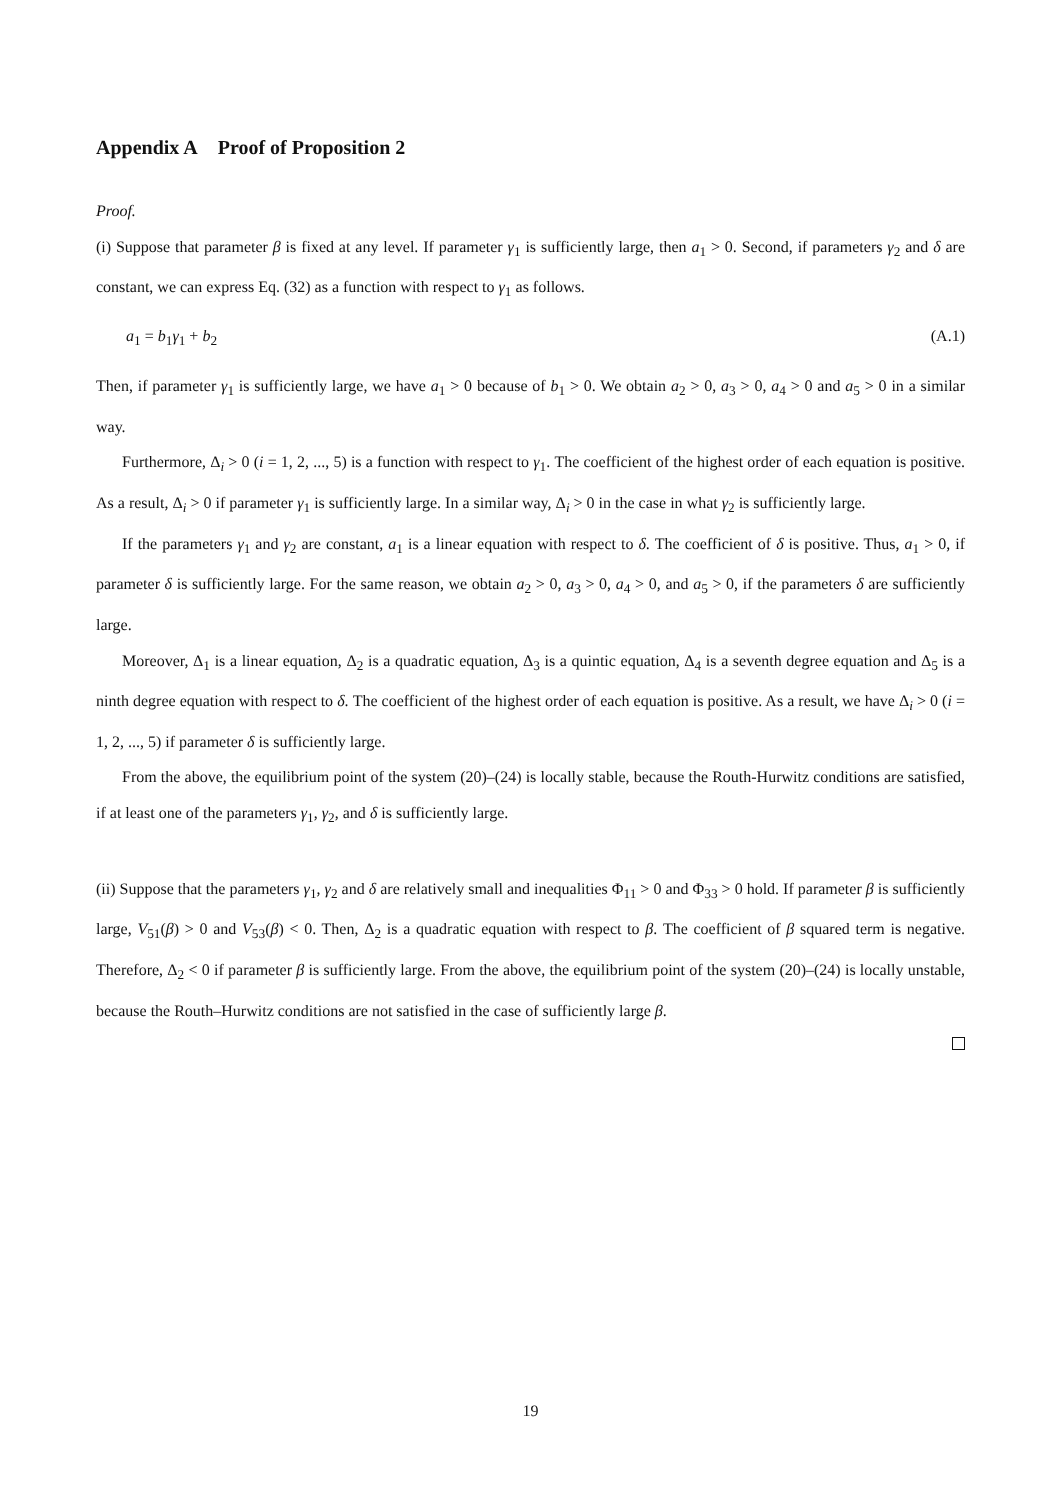Appendix A Proof of Proposition 2
Proof.
(i) Suppose that parameter β is fixed at any level. If parameter γ<sub>1</sub> is sufficiently large, then a<sub>1</sub> > 0. Second, if parameters γ<sub>2</sub> and δ are constant, we can express Eq. (32) as a function with respect to γ<sub>1</sub> as follows.
a<sub>1</sub> = b<sub>1</sub>γ<sub>1</sub> + b<sub>2</sub> (A.1)
Then, if parameter γ<sub>1</sub> is sufficiently large, we have a<sub>1</sub> > 0 because of b<sub>1</sub> > 0. We obtain a<sub>2</sub> > 0, a<sub>3</sub> > 0, a<sub>4</sub> > 0 and a<sub>5</sub> > 0 in a similar way.
Furthermore, Δ<sub>i</sub> > 0 (i = 1, 2, ..., 5) is a function with respect to γ<sub>1</sub>. The coefficient of the highest order of each equation is positive. As a result, Δ<sub>i</sub> > 0 if parameter γ<sub>1</sub> is sufficiently large. In a similar way, Δ<sub>i</sub> > 0 in the case in what γ<sub>2</sub> is sufficiently large.
If the parameters γ<sub>1</sub> and γ<sub>2</sub> are constant, a<sub>1</sub> is a linear equation with respect to δ. The coefficient of δ is positive. Thus, a<sub>1</sub> > 0, if parameter δ is sufficiently large. For the same reason, we obtain a<sub>2</sub> > 0, a<sub>3</sub> > 0, a<sub>4</sub> > 0, and a<sub>5</sub> > 0, if the parameters δ are sufficiently large.
Moreover, Δ<sub>1</sub> is a linear equation, Δ<sub>2</sub> is a quadratic equation, Δ<sub>3</sub> is a quintic equation, Δ<sub>4</sub> is a seventh degree equation and Δ<sub>5</sub> is a ninth degree equation with respect to δ. The coefficient of the highest order of each equation is positive. As a result, we have Δ<sub>i</sub> > 0 (i = 1, 2, ..., 5) if parameter δ is sufficiently large.
From the above, the equilibrium point of the system (20)–(24) is locally stable, because the Routh-Hurwitz conditions are satisfied, if at least one of the parameters γ<sub>1</sub>, γ<sub>2</sub>, and δ is sufficiently large.
(ii) Suppose that the parameters γ<sub>1</sub>, γ<sub>2</sub> and δ are relatively small and inequalities Φ<sub>11</sub> > 0 and Φ<sub>33</sub> > 0 hold. If parameter β is sufficiently large, V<sub>51</sub>(β) > 0 and V<sub>53</sub>(β) < 0. Then, Δ<sub>2</sub> is a quadratic equation with respect to β. The coefficient of β squared term is negative. Therefore, Δ<sub>2</sub> < 0 if parameter β is sufficiently large. From the above, the equilibrium point of the system (20)–(24) is locally unstable, because the Routh–Hurwitz conditions are not satisfied in the case of sufficiently large β.
19